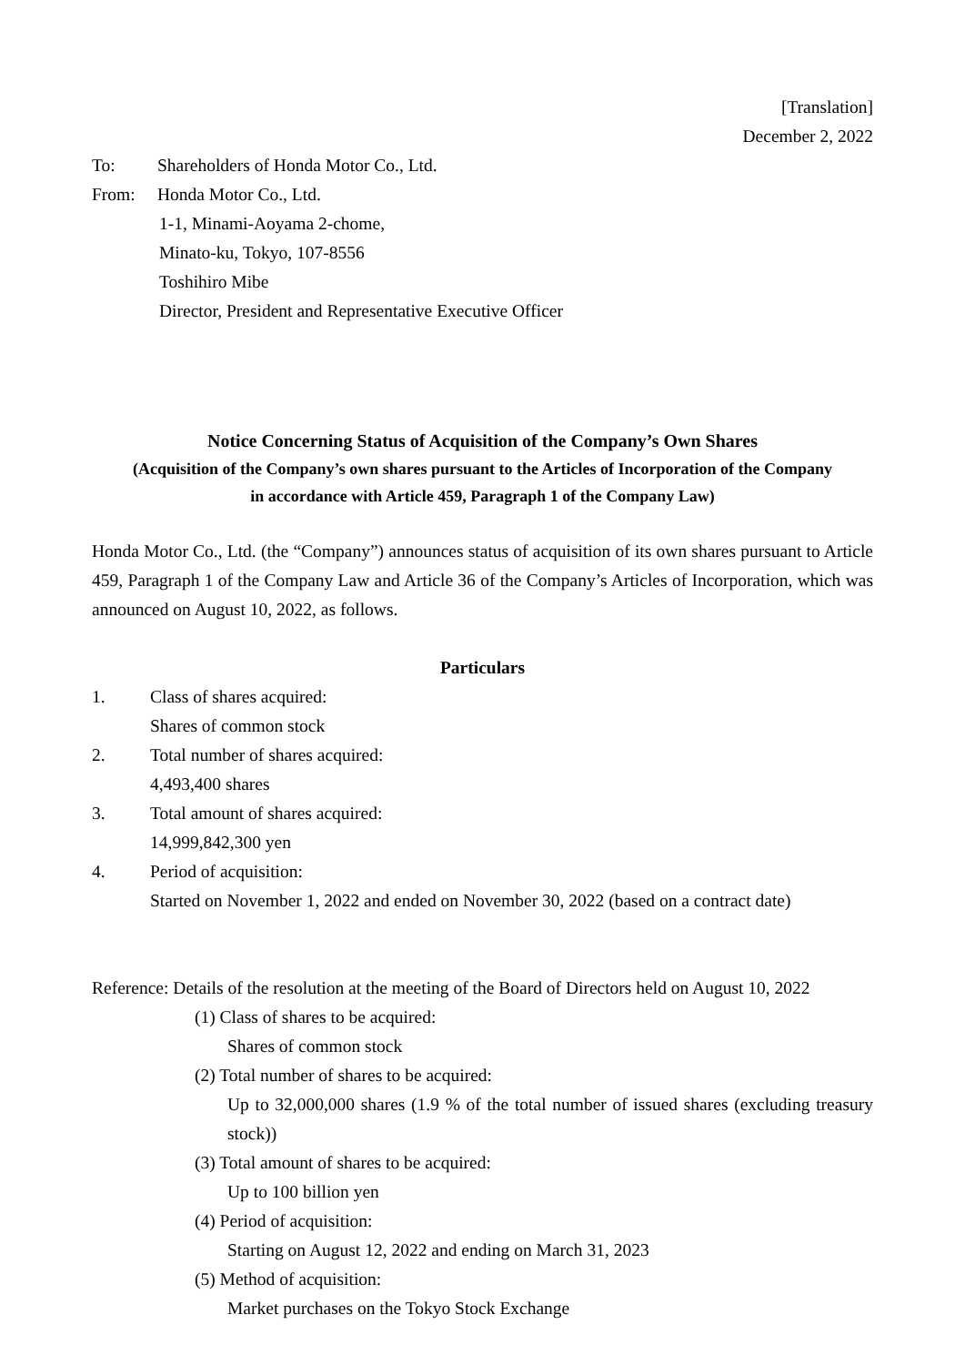[Translation]
December 2, 2022
To: Shareholders of Honda Motor Co., Ltd.
From: Honda Motor Co., Ltd.
1-1, Minami-Aoyama 2-chome,
Minato-ku, Tokyo, 107-8556
Toshihiro Mibe
Director, President and Representative Executive Officer
Notice Concerning Status of Acquisition of the Company’s Own Shares
(Acquisition of the Company’s own shares pursuant to the Articles of Incorporation of the Company
in accordance with Article 459, Paragraph 1 of the Company Law)
Honda Motor Co., Ltd. (the “Company”) announces status of acquisition of its own shares pursuant to Article 459, Paragraph 1 of the Company Law and Article 36 of the Company’s Articles of Incorporation, which was announced on August 10, 2022, as follows.
Particulars
1. Class of shares acquired:
Shares of common stock
2. Total number of shares acquired:
4,493,400 shares
3. Total amount of shares acquired:
14,999,842,300 yen
4. Period of acquisition:
Started on November 1, 2022 and ended on November 30, 2022 (based on a contract date)
Reference: Details of the resolution at the meeting of the Board of Directors held on August 10, 2022
(1) Class of shares to be acquired:
Shares of common stock
(2) Total number of shares to be acquired:
Up to 32,000,000 shares (1.9 % of the total number of issued shares (excluding treasury stock))
(3) Total amount of shares to be acquired:
Up to 100 billion yen
(4) Period of acquisition:
Starting on August 12, 2022 and ending on March 31, 2023
(5) Method of acquisition:
Market purchases on the Tokyo Stock Exchange